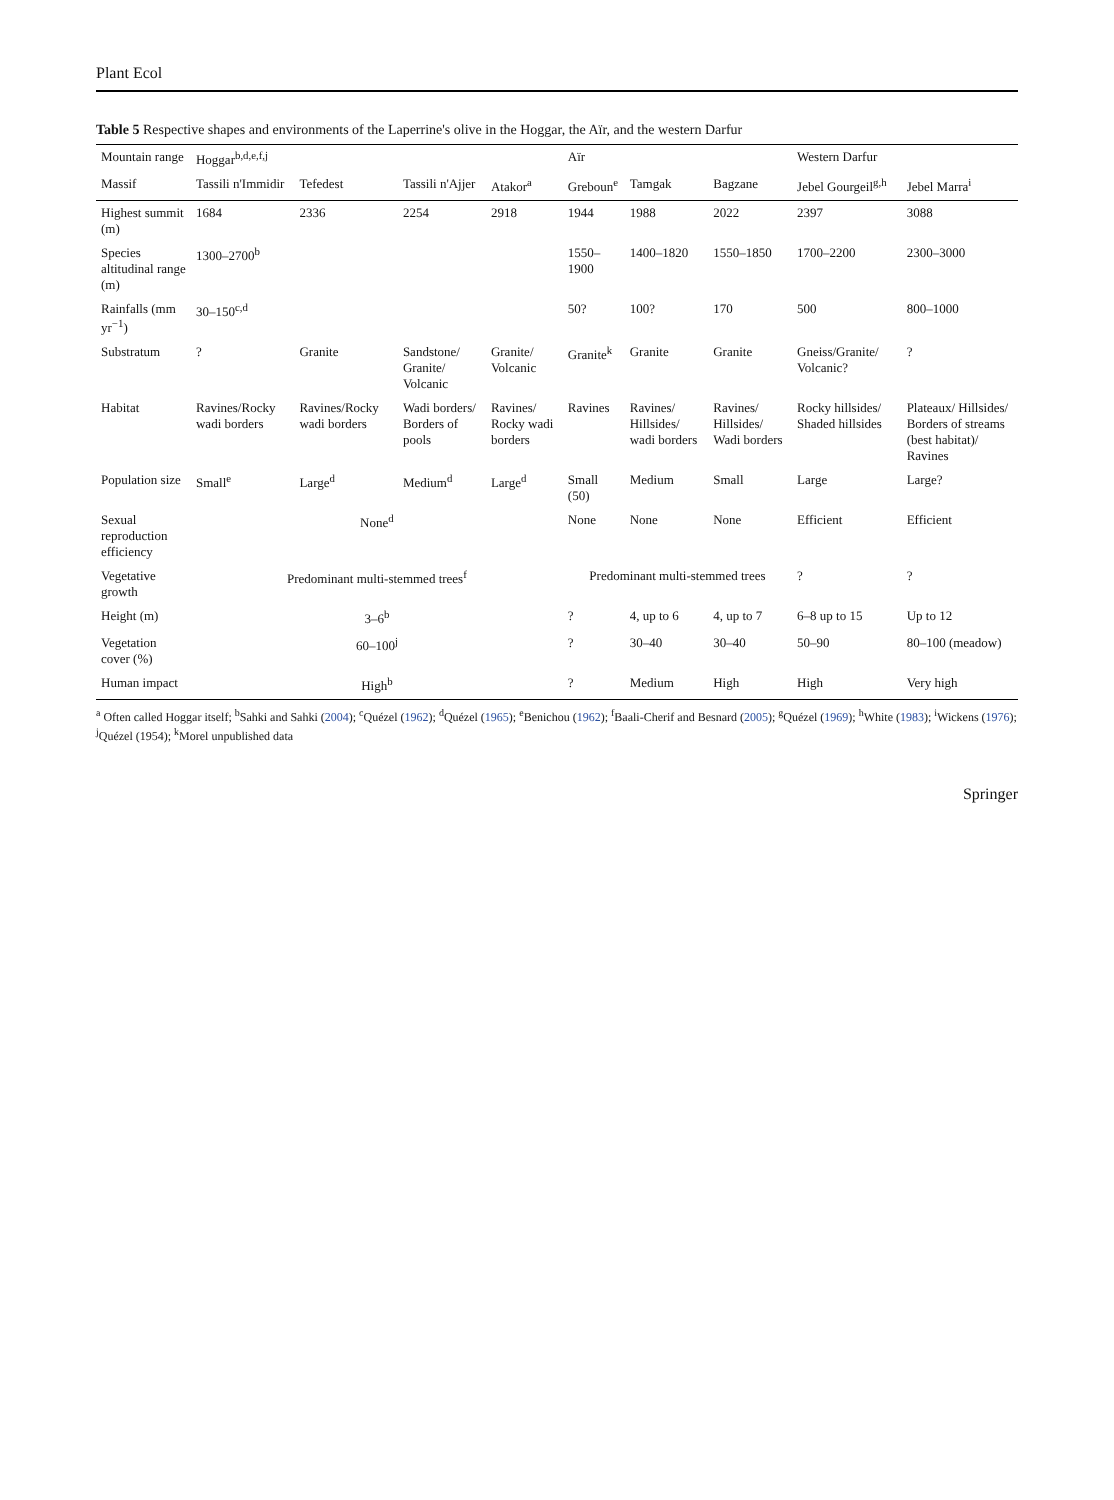Plant Ecol
Table 5 Respective shapes and environments of the Laperrine's olive in the Hoggar, the Aïr, and the western Darfur
| Mountain range | Hoggar<sup>b,d,e,f,j</sup> | | | | Aïr | | | Western Darfur | |
| --- | --- | --- | --- | --- | --- | --- | --- | --- | --- |
| Massif | Tassili n'Immidir | Tefedest | Tassili n'Ajjer | Atakor<sup>a</sup> | Greboun<sup>e</sup> | Tamgak | Bagzane | Jebel Gourgeil<sup>g,h</sup> | Jebel Marra<sup>i</sup> |
| Highest summit (m) | 1684 | 2336 | 2254 | 2918 | 1944 | 1988 | 2022 | 2397 | 3088 |
| Species altitudinal range (m) | 1300–2700<sup>b</sup> | | | | 1550–1900 | 1400–1820 | 1550–1850 | 1700–2200 | 2300–3000 |
| Rainfalls (mm yr<sup>−1</sup>) | 30–150<sup>c,d</sup> | | | | 50? | 100? | 170 | 500 | 800–1000 |
| Substratum | ? | Granite | Sandstone/ Granite/ Volcanic | Granite/ Volcanic | Granite<sup>k</sup> | Granite | Granite | Gneiss/Granite/ Volcanic? | ? |
| Habitat | Ravines/Rocky wadi borders | Ravines/Rocky wadi borders | Wadi borders/ Borders of pools | Ravines/ Rocky wadi borders | Ravines | Ravines/ Hillsides/ wadi borders | Ravines/ Hillsides/ Wadi borders | Rocky hillsides/ Shaded hillsides | Plateaux/ Hillsides/ Borders of streams (best habitat)/ Ravines |
| Population size | Small<sup>e</sup> | Large<sup>d</sup> | Medium<sup>d</sup> | Large<sup>d</sup> | Small (50) | Medium | Small | Large | Large? |
| Sexual reproduction efficiency | None<sup>d</sup> | | | | None | None | None | Efficient | Efficient |
| Vegetative growth | Predominant multi-stemmed trees<sup>f</sup> | | | | Predominant multi-stemmed trees | | | ? | ? |
| Height (m) | 3–6<sup>b</sup> | | | | ? | 4, up to 6 | 4, up to 7 | 6–8 up to 15 | Up to 12 |
| Vegetation cover (%) | 60–100<sup>j</sup> | | | | ? | 30–40 | 30–40 | 50–90 | 80–100 (meadow) |
| Human impact | High<sup>b</sup> | | | | ? | Medium | High | High | Very high |
<sup>a</sup> Often called Hoggar itself; <sup>b</sup>Sahki and Sahki (2004); <sup>c</sup>Quézel (1962); <sup>d</sup>Quézel (1965); <sup>e</sup>Benichou (1962); <sup>f</sup>Baali-Cherif and Besnard (2005); <sup>g</sup>Quézel (1969); <sup>h</sup>White (1983); <sup>i</sup>Wickens (1976); <sup>j</sup>Quézel (1954); <sup>k</sup>Morel unpublished data
Springer